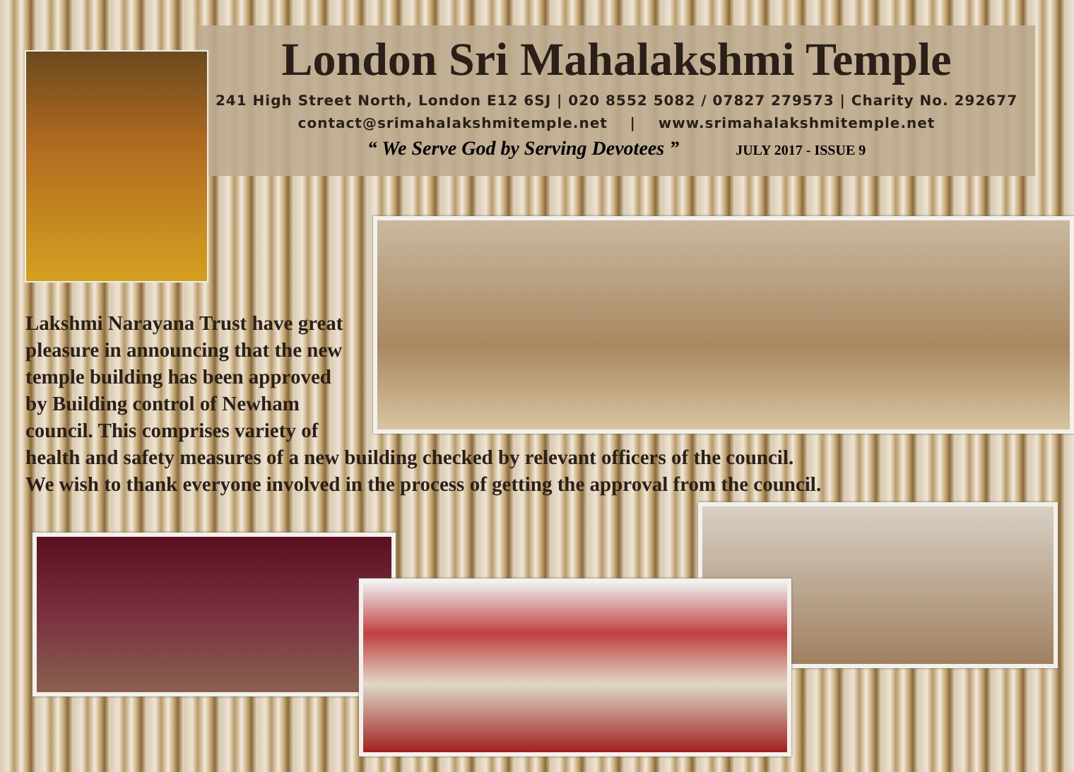London Sri Mahalakshmi Temple
241 High Street North, London E12 6SJ | 020 8552 5082 / 07827 279573 | Charity No. 292677
contact@srimahalakshmitemple.net | www.srimahalakshmitemple.net
“ We Serve God by Serving Devotees ” JULY 2017 - ISSUE 9
Lakshmi Narayana Trust have great
pleasure in announcing that the new
temple building has been approved
by Building control of Newham
council. This comprises variety of
health and safety measures of a new building checked by relevant officers of the council.
We wish to thank everyone involved in the process of getting the approval from the council.